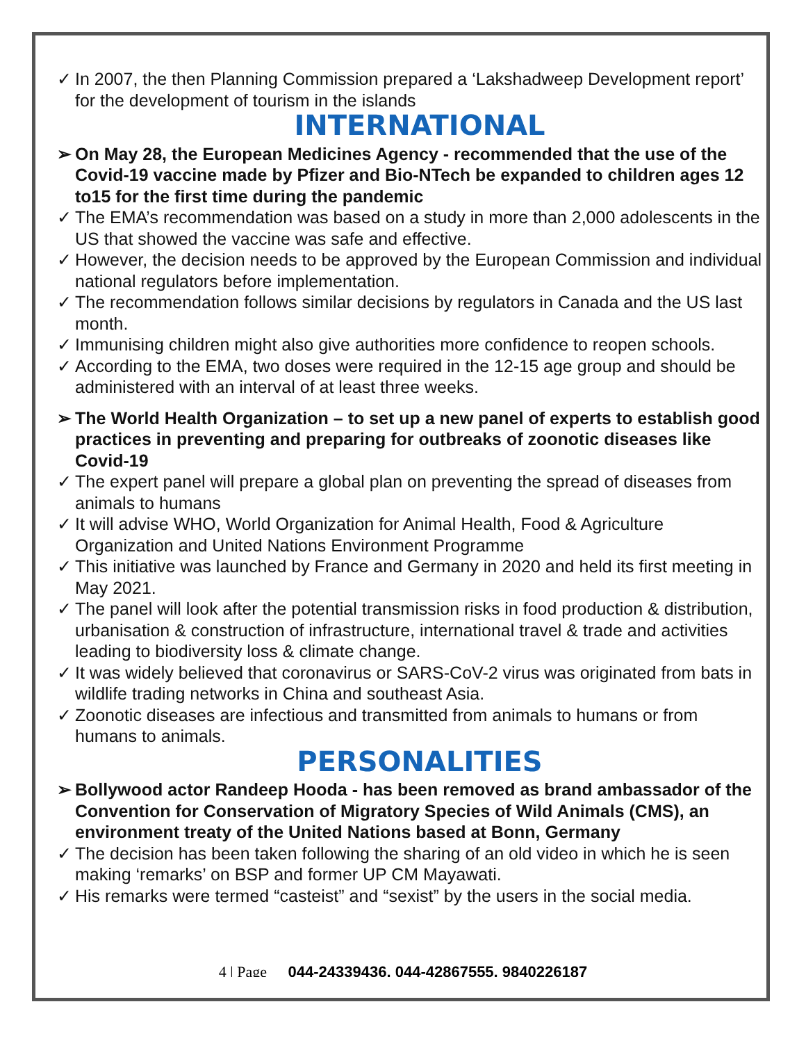✓ In 2007, the then Planning Commission prepared a ‘Lakshadweep Development report’ for the development of tourism in the islands
INTERNATIONAL
➢ On May 28, the European Medicines Agency - recommended that the use of the Covid-19 vaccine made by Pfizer and Bio-NTech be expanded to children ages 12 to15 for the first time during the pandemic
✓ The EMA’s recommendation was based on a study in more than 2,000 adolescents in the US that showed the vaccine was safe and effective.
✓ However, the decision needs to be approved by the European Commission and individual national regulators before implementation.
✓ The recommendation follows similar decisions by regulators in Canada and the US last month.
✓ Immunising children might also give authorities more confidence to reopen schools.
✓ According to the EMA, two doses were required in the 12-15 age group and should be administered with an interval of at least three weeks.
➢ The World Health Organization – to set up a new panel of experts to establish good practices in preventing and preparing for outbreaks of zoonotic diseases like Covid-19
✓ The expert panel will prepare a global plan on preventing the spread of diseases from animals to humans
✓ It will advise WHO, World Organization for Animal Health, Food & Agriculture Organization and United Nations Environment Programme
✓ This initiative was launched by France and Germany in 2020 and held its first meeting in May 2021.
✓ The panel will look after the potential transmission risks in food production & distribution, urbanisation & construction of infrastructure, international travel & trade and activities leading to biodiversity loss & climate change.
✓ It was widely believed that coronavirus or SARS-CoV-2 virus was originated from bats in wildlife trading networks in China and southeast Asia.
✓ Zoonotic diseases are infectious and transmitted from animals to humans or from humans to animals.
PERSONALITIES
➢ Bollywood actor Randeep Hooda - has been removed as brand ambassador of the Convention for Conservation of Migratory Species of Wild Animals (CMS), an environment treaty of the United Nations based at Bonn, Germany
✓ The decision has been taken following the sharing of an old video in which he is seen making ‘remarks’ on BSP and former UP CM Mayawati.
✓ His remarks were termed “casteist” and “sexist” by the users in the social media.
4 | Page 044-24339436, 044-42867555, 9840226187